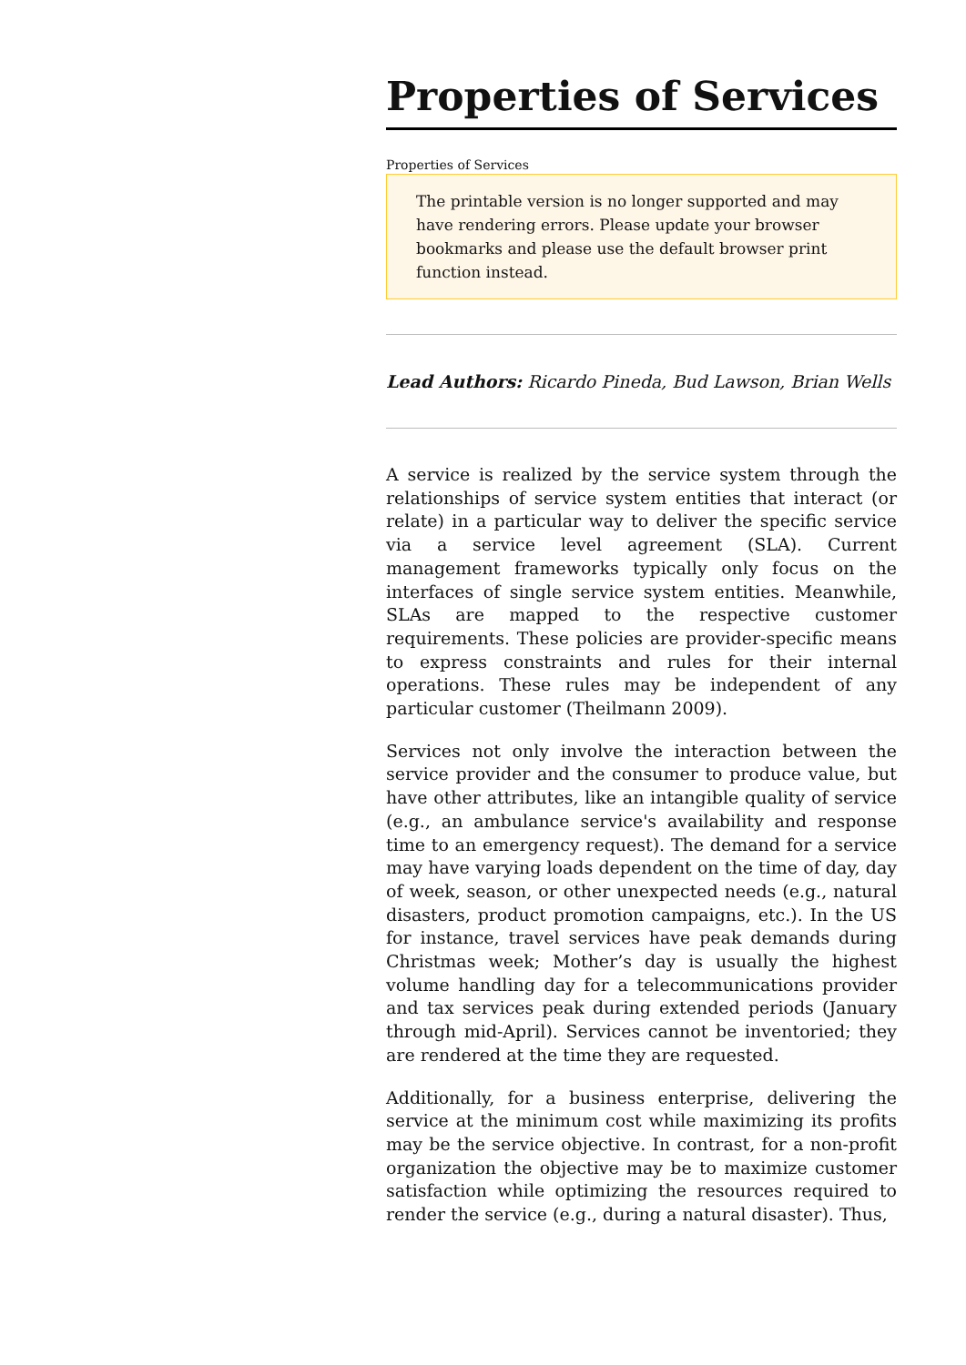Properties of Services
Properties of Services
The printable version is no longer supported and may have rendering errors. Please update your browser bookmarks and please use the default browser print function instead.
Lead Authors: Ricardo Pineda, Bud Lawson, Brian Wells
A service is realized by the service system through the relationships of service system entities that interact (or relate) in a particular way to deliver the specific service via a service level agreement (SLA). Current management frameworks typically only focus on the interfaces of single service system entities. Meanwhile, SLAs are mapped to the respective customer requirements. These policies are provider-specific means to express constraints and rules for their internal operations. These rules may be independent of any particular customer (Theilmann 2009).
Services not only involve the interaction between the service provider and the consumer to produce value, but have other attributes, like an intangible quality of service (e.g., an ambulance service's availability and response time to an emergency request). The demand for a service may have varying loads dependent on the time of day, day of week, season, or other unexpected needs (e.g., natural disasters, product promotion campaigns, etc.). In the US for instance, travel services have peak demands during Christmas week; Mother’s day is usually the highest volume handling day for a telecommunications provider and tax services peak during extended periods (January through mid-April). Services cannot be inventoried; they are rendered at the time they are requested.
Additionally, for a business enterprise, delivering the service at the minimum cost while maximizing its profits may be the service objective. In contrast, for a non-profit organization the objective may be to maximize customer satisfaction while optimizing the resources required to render the service (e.g., during a natural disaster). Thus,